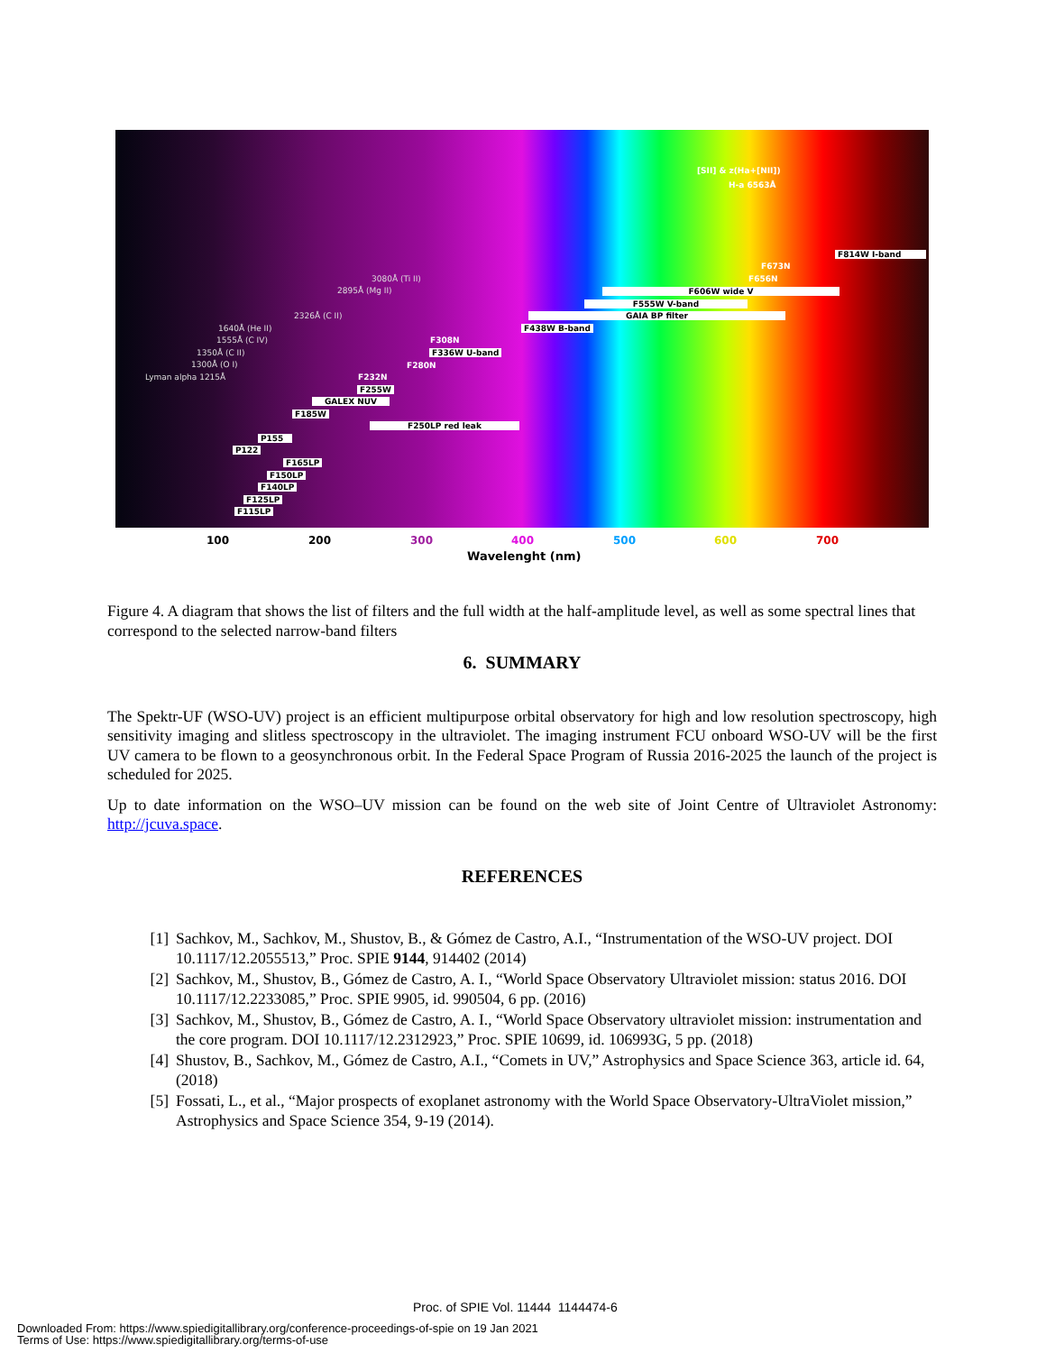[SII] & z(Ha+[NII])
H-a 6563Å
F814W I-band
F673N
F656N
3080Å (Ti II)
2895Å (Mg II) F606W wide V
F555W V-band
2326Å (C II) GAIA BP filter
1640Å (He II) F438W B-band
1555Å (C IV) F308N
1350Å (C II) F336W U-band
1300Å (O I) F280N
Lyman alpha 1215Å F232N
F255W
GALEX NUV
F185W
F250LP red leak
P155
P122
F165LP
F150LP
F140LP
F125LP
F115LP
100 200 300 400 500 600 700
Wavelenght (nm)
Figure 4. A diagram that shows the list of filters and the full width at the half-amplitude level, as well as some spectral lines that correspond to the selected narrow-band filters
6. SUMMARY
The Spektr-UF (WSO-UV) project is an efficient multipurpose orbital observatory for high and low resolution spectroscopy, high sensitivity imaging and slitless spectroscopy in the ultraviolet. The imaging instrument FCU onboard WSO-UV will be the first UV camera to be flown to a geosynchronous orbit. In the Federal Space Program of Russia 2016-2025 the launch of the project is scheduled for 2025.
Up to date information on the WSO–UV mission can be found on the web site of Joint Centre of Ultraviolet Astronomy: http://jcuva.space.
REFERENCES
[1] Sachkov, M., Sachkov, M., Shustov, B., & Gómez de Castro, A.I., “Instrumentation of the WSO-UV project. DOI 10.1117/12.2055513,” Proc. SPIE 9144, 914402 (2014)
[2] Sachkov, M., Shustov, B., Gómez de Castro, A. I., “World Space Observatory Ultraviolet mission: status 2016. DOI 10.1117/12.2233085,” Proc. SPIE 9905, id. 990504, 6 pp. (2016)
[3] Sachkov, M., Shustov, B., Gómez de Castro, A. I., “World Space Observatory ultraviolet mission: instrumentation and the core program. DOI 10.1117/12.2312923,” Proc. SPIE 10699, id. 106993G, 5 pp. (2018)
[4] Shustov, B., Sachkov, M., Gómez de Castro, A.I., “Comets in UV,” Astrophysics and Space Science 363, article id. 64, (2018)
[5] Fossati, L., et al., “Major prospects of exoplanet astronomy with the World Space Observatory-UltraViolet mission,” Astrophysics and Space Science 354, 9-19 (2014).
Proc. of SPIE Vol. 11444 1144474-6
Downloaded From: https://www.spiedigitallibrary.org/conference-proceedings-of-spie on 19 Jan 2021
Terms of Use: https://www.spiedigitallibrary.org/terms-of-use